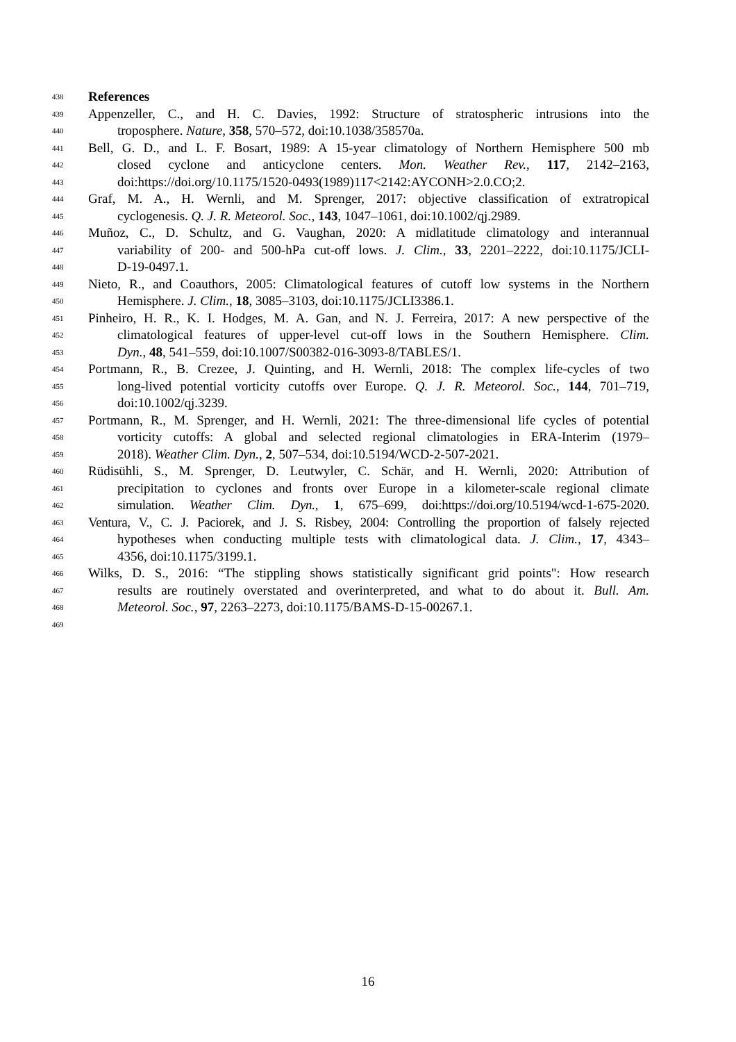438 References
439 Appenzeller, C., and H. C. Davies, 1992: Structure of stratospheric intrusions into the
440 troposphere. Nature, 358, 570–572, doi:10.1038/358570a.
441 Bell, G. D., and L. F. Bosart, 1989: A 15-year climatology of Northern Hemisphere 500 mb
442 closed cyclone and anticyclone centers. Mon. Weather Rev., 117, 2142–2163,
443 doi:https://doi.org/10.1175/1520-0493(1989)117<2142:AYCONH>2.0.CO;2.
444 Graf, M. A., H. Wernli, and M. Sprenger, 2017: objective classification of extratropical
445 cyclogenesis. Q. J. R. Meteorol. Soc., 143, 1047–1061, doi:10.1002/qj.2989.
446 Muñoz, C., D. Schultz, and G. Vaughan, 2020: A midlatitude climatology and interannual
447 variability of 200- and 500-hPa cut-off lows. J. Clim., 33, 2201–2222, doi:10.1175/JCLI-
448 D-19-0497.1.
449 Nieto, R., and Coauthors, 2005: Climatological features of cutoff low systems in the Northern
450 Hemisphere. J. Clim., 18, 3085–3103, doi:10.1175/JCLI3386.1.
451 Pinheiro, H. R., K. I. Hodges, M. A. Gan, and N. J. Ferreira, 2017: A new perspective of the
452 climatological features of upper-level cut-off lows in the Southern Hemisphere. Clim.
453 Dyn., 48, 541–559, doi:10.1007/S00382-016-3093-8/TABLES/1.
454 Portmann, R., B. Crezee, J. Quinting, and H. Wernli, 2018: The complex life-cycles of two
455 long-lived potential vorticity cutoffs over Europe. Q. J. R. Meteorol. Soc., 144, 701–719,
456 doi:10.1002/qj.3239.
457 Portmann, R., M. Sprenger, and H. Wernli, 2021: The three-dimensional life cycles of potential
458 vorticity cutoffs: A global and selected regional climatologies in ERA-Interim (1979–
459 2018). Weather Clim. Dyn., 2, 507–534, doi:10.5194/WCD-2-507-2021.
460 Rüdisühli, S., M. Sprenger, D. Leutwyler, C. Schär, and H. Wernli, 2020: Attribution of
461 precipitation to cyclones and fronts over Europe in a kilometer-scale regional climate
462 simulation. Weather Clim. Dyn., 1, 675–699, doi:https://doi.org/10.5194/wcd-1-675-2020.
463 Ventura, V., C. J. Paciorek, and J. S. Risbey, 2004: Controlling the proportion of falsely rejected
464 hypotheses when conducting multiple tests with climatological data. J. Clim., 17, 4343–
465 4356, doi:10.1175/3199.1.
466 Wilks, D. S., 2016: “The stippling shows statistically significant grid points": How research
467 results are routinely overstated and overinterpreted, and what to do about it. Bull. Am.
468 Meteorol. Soc., 97, 2263–2273, doi:10.1175/BAMS-D-15-00267.1.
469
16